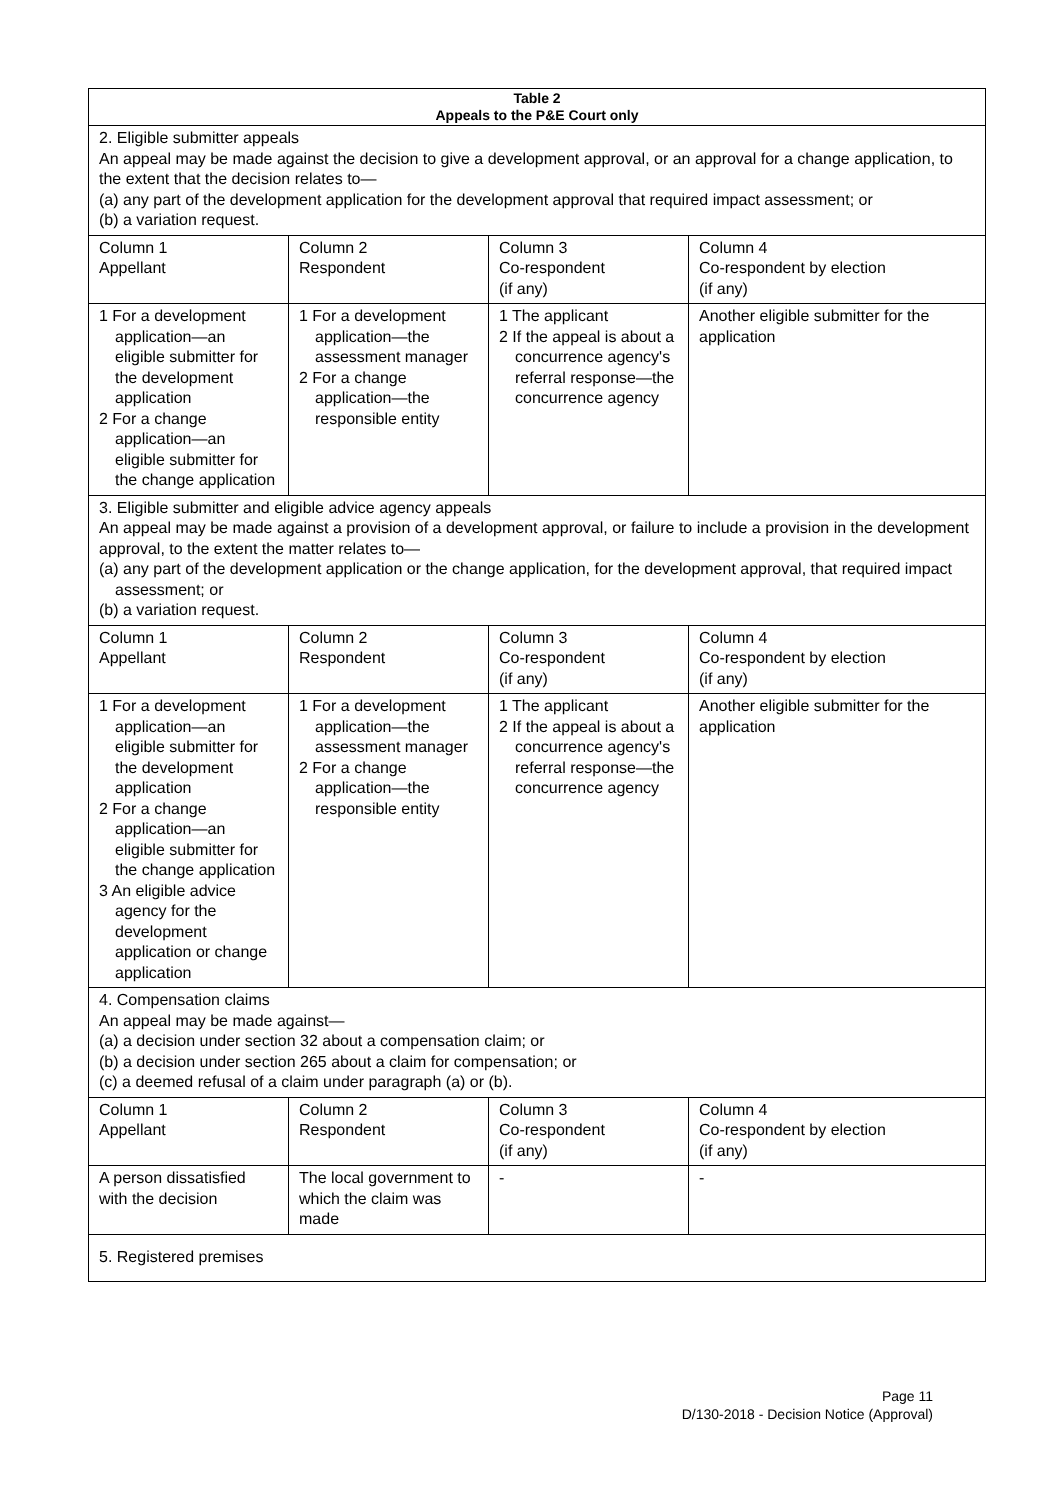| Table 2 Appeals to the P&E Court only | | | |
| --- | --- | --- | --- |
| 2. Eligible submitter appeals An appeal may be made against the decision to give a development approval, or an approval for a change application, to the extent that the decision relates to— (a) any part of the development application for the development approval that required impact assessment; or (b) a variation request. | | | |
| Column 1 Appellant | Column 2 Respondent | Column 3 Co-respondent (if any) | Column 4 Co-respondent by election (if any) |
| 1 For a development application—an eligible submitter for the development application 2 For a change application—an eligible submitter for the change application | 1 For a development application—the assessment manager 2 For a change application—the responsible entity | 1 The applicant 2 If the appeal is about a concurrence agency's referral response—the concurrence agency | Another eligible submitter for the application |
| 3. Eligible submitter and eligible advice agency appeals An appeal may be made against a provision of a development approval, or failure to include a provision in the development approval, to the extent the matter relates to— (a) any part of the development application or the change application, for the development approval, that required impact assessment; or (b) a variation request. | | | |
| Column 1 Appellant | Column 2 Respondent | Column 3 Co-respondent (if any) | Column 4 Co-respondent by election (if any) |
| 1 For a development application—an eligible submitter for the development application 2 For a change application—an eligible submitter for the change application 3 An eligible advice agency for the development application or change application | 1 For a development application—the assessment manager 2 For a change application—the responsible entity | 1 The applicant 2 If the appeal is about a concurrence agency's referral response—the concurrence agency | Another eligible submitter for the application |
| 4. Compensation claims An appeal may be made against— (a) a decision under section 32 about a compensation claim; or (b) a decision under section 265 about a claim for compensation; or (c) a deemed refusal of a claim under paragraph (a) or (b). | | | |
| Column 1 Appellant | Column 2 Respondent | Column 3 Co-respondent (if any) | Column 4 Co-respondent by election (if any) |
| A person dissatisfied with the decision | The local government to which the claim was made | - | - |
| 5. Registered premises | | | |
Page 11
D/130-2018 - Decision Notice (Approval)